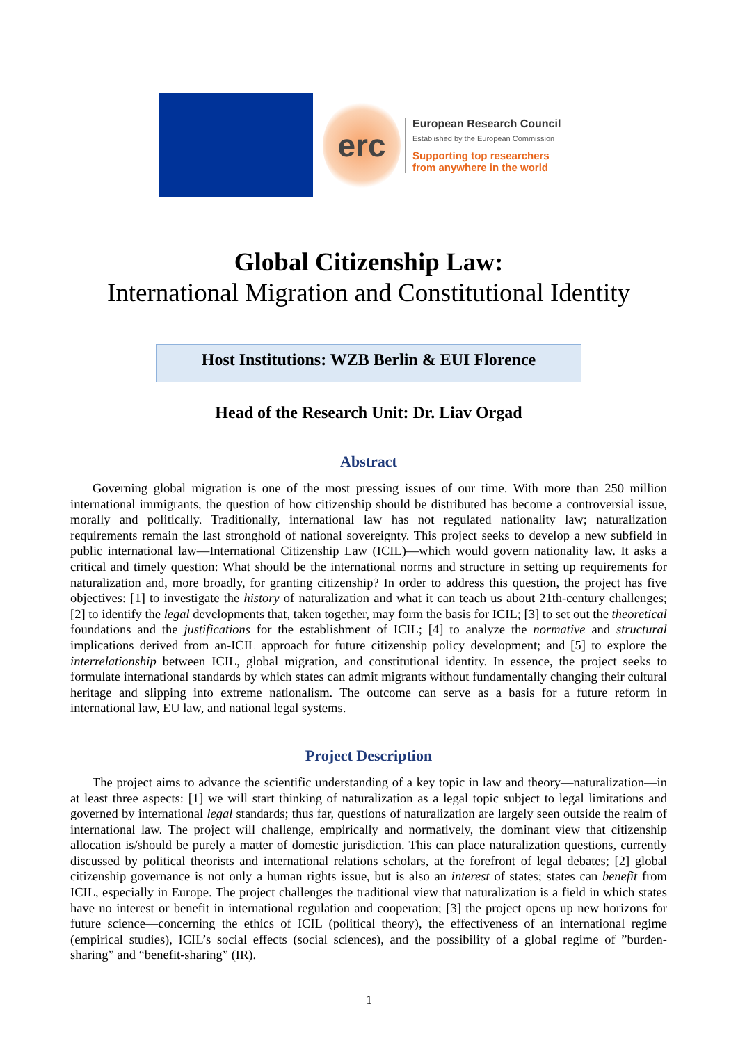erc
European Research Council
Established by the European Commission
Supporting top researchers
from anywhere in the world
Global Citizenship Law:
International Migration and Constitutional Identity
Host Institutions: WZB Berlin & EUI Florence
Head of the Research Unit: Dr. Liav Orgad
Abstract
Governing global migration is one of the most pressing issues of our time. With more than 250 million international immigrants, the question of how citizenship should be distributed has become a controversial issue, morally and politically. Traditionally, international law has not regulated nationality law; naturalization requirements remain the last stronghold of national sovereignty. This project seeks to develop a new subfield in public international law—International Citizenship Law (ICIL)—which would govern nationality law. It asks a critical and timely question: What should be the international norms and structure in setting up requirements for naturalization and, more broadly, for granting citizenship? In order to address this question, the project has five objectives: [1] to investigate the history of naturalization and what it can teach us about 21th-century challenges; [2] to identify the legal developments that, taken together, may form the basis for ICIL; [3] to set out the theoretical foundations and the justifications for the establishment of ICIL; [4] to analyze the normative and structural implications derived from an-ICIL approach for future citizenship policy development; and [5] to explore the interrelationship between ICIL, global migration, and constitutional identity. In essence, the project seeks to formulate international standards by which states can admit migrants without fundamentally changing their cultural heritage and slipping into extreme nationalism. The outcome can serve as a basis for a future reform in international law, EU law, and national legal systems.
Project Description
The project aims to advance the scientific understanding of a key topic in law and theory—naturalization—in at least three aspects: [1] we will start thinking of naturalization as a legal topic subject to legal limitations and governed by international legal standards; thus far, questions of naturalization are largely seen outside the realm of international law. The project will challenge, empirically and normatively, the dominant view that citizenship allocation is/should be purely a matter of domestic jurisdiction. This can place naturalization questions, currently discussed by political theorists and international relations scholars, at the forefront of legal debates; [2] global citizenship governance is not only a human rights issue, but is also an interest of states; states can benefit from ICIL, especially in Europe. The project challenges the traditional view that naturalization is a field in which states have no interest or benefit in international regulation and cooperation; [3] the project opens up new horizons for future science—concerning the ethics of ICIL (political theory), the effectiveness of an international regime (empirical studies), ICIL’s social effects (social sciences), and the possibility of a global regime of ”burden-sharing” and “benefit-sharing” (IR).
1